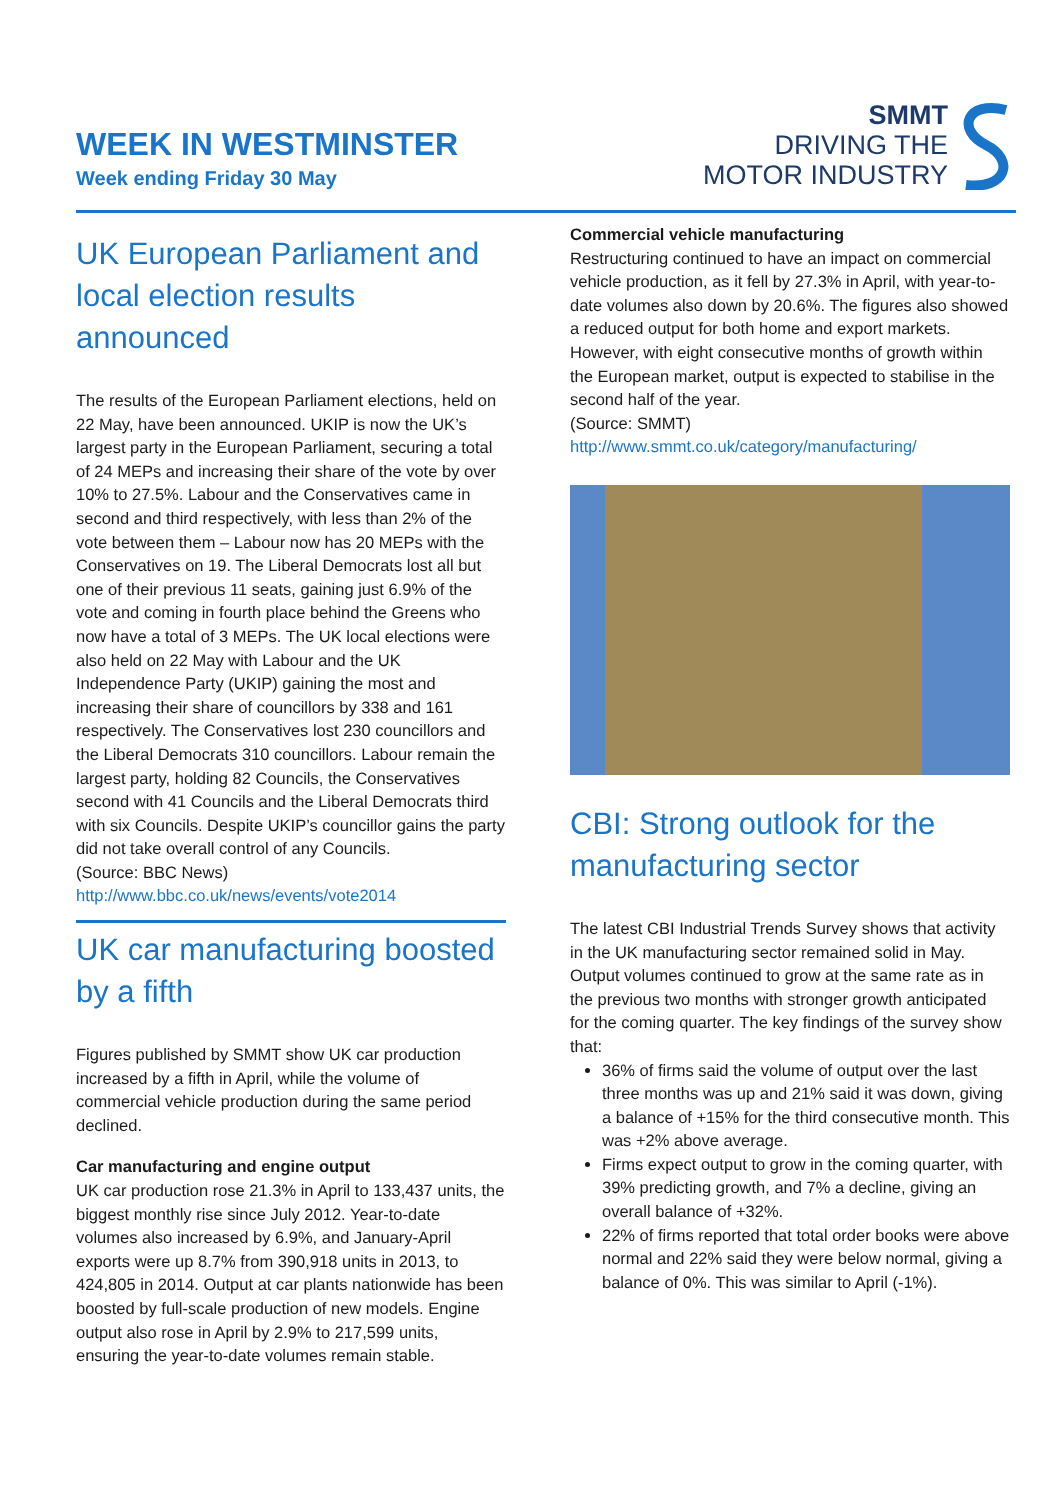WEEK IN WESTMINSTER
Week ending Friday 30 May
SMMT
DRIVING THE
MOTOR INDUSTRY
UK European Parliament and local election results announced
The results of the European Parliament elections, held on 22 May, have been announced. UKIP is now the UK’s largest party in the European Parliament, securing a total of 24 MEPs and increasing their share of the vote by over 10% to 27.5%. Labour and the Conservatives came in second and third respectively, with less than 2% of the vote between them – Labour now has 20 MEPs with the Conservatives on 19. The Liberal Democrats lost all but one of their previous 11 seats, gaining just 6.9% of the vote and coming in fourth place behind the Greens who now have a total of 3 MEPs. The UK local elections were also held on 22 May with Labour and the UK Independence Party (UKIP) gaining the most and increasing their share of councillors by 338 and 161 respectively. The Conservatives lost 230 councillors and the Liberal Democrats 310 councillors. Labour remain the largest party, holding 82 Councils, the Conservatives second with 41 Councils and the Liberal Democrats third with six Councils. Despite UKIP’s councillor gains the party did not take overall control of any Councils.
(Source: BBC News)
http://www.bbc.co.uk/news/events/vote2014
UK car manufacturing boosted by a fifth
Figures published by SMMT show UK car production increased by a fifth in April, while the volume of commercial vehicle production during the same period declined.
Car manufacturing and engine output
UK car production rose 21.3% in April to 133,437 units, the biggest monthly rise since July 2012. Year-to-date volumes also increased by 6.9%, and January-April exports were up 8.7% from 390,918 units in 2013, to 424,805 in 2014. Output at car plants nationwide has been boosted by full-scale production of new models. Engine output also rose in April by 2.9% to 217,599 units, ensuring the year-to-date volumes remain stable.
Commercial vehicle manufacturing
Restructuring continued to have an impact on commercial vehicle production, as it fell by 27.3% in April, with year-to-date volumes also down by 20.6%. The figures also showed a reduced output for both home and export markets. However, with eight consecutive months of growth within the European market, output is expected to stabilise in the second half of the year.
(Source: SMMT)
http://www.smmt.co.uk/category/manufacturing/
CBI: Strong outlook for the manufacturing sector
The latest CBI Industrial Trends Survey shows that activity in the UK manufacturing sector remained solid in May. Output volumes continued to grow at the same rate as in the previous two months with stronger growth anticipated for the coming quarter. The key findings of the survey show that:
36% of firms said the volume of output over the last three months was up and 21% said it was down, giving a balance of +15% for the third consecutive month. This was +2% above average.
Firms expect output to grow in the coming quarter, with 39% predicting growth, and 7% a decline, giving an overall balance of +32%.
22% of firms reported that total order books were above normal and 22% said they were below normal, giving a balance of 0%. This was similar to April (-1%).